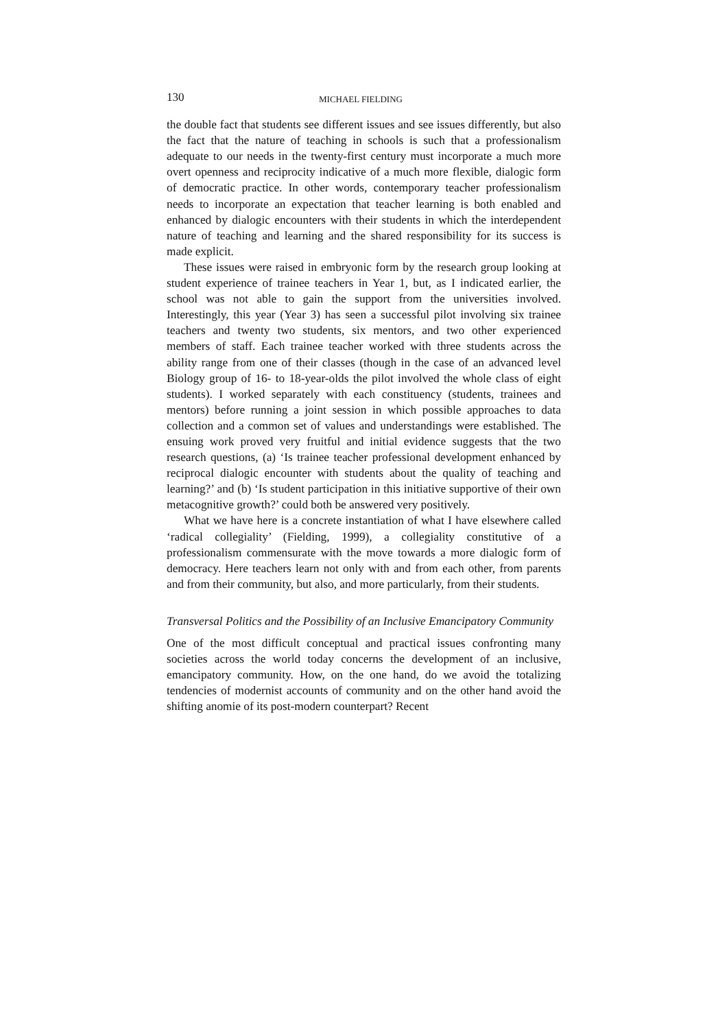130 MICHAEL FIELDING
the double fact that students see different issues and see issues differently, but also the fact that the nature of teaching in schools is such that a professionalism adequate to our needs in the twenty-first century must incorporate a much more overt openness and reciprocity indicative of a much more flexible, dialogic form of democratic practice. In other words, contemporary teacher professionalism needs to incorporate an expectation that teacher learning is both enabled and enhanced by dialogic encounters with their students in which the interdependent nature of teaching and learning and the shared responsibility for its success is made explicit.
These issues were raised in embryonic form by the research group looking at student experience of trainee teachers in Year 1, but, as I indicated earlier, the school was not able to gain the support from the universities involved. Interestingly, this year (Year 3) has seen a successful pilot involving six trainee teachers and twenty two students, six mentors, and two other experienced members of staff. Each trainee teacher worked with three students across the ability range from one of their classes (though in the case of an advanced level Biology group of 16- to 18-year-olds the pilot involved the whole class of eight students). I worked separately with each constituency (students, trainees and mentors) before running a joint session in which possible approaches to data collection and a common set of values and understandings were established. The ensuing work proved very fruitful and initial evidence suggests that the two research questions, (a) ‘Is trainee teacher professional development enhanced by reciprocal dialogic encounter with students about the quality of teaching and learning?’ and (b) ‘Is student participation in this initiative supportive of their own metacognitive growth?’ could both be answered very positively.
What we have here is a concrete instantiation of what I have elsewhere called ‘radical collegiality’ (Fielding, 1999), a collegiality constitutive of a professionalism commensurate with the move towards a more dialogic form of democracy. Here teachers learn not only with and from each other, from parents and from their community, but also, and more particularly, from their students.
Transversal Politics and the Possibility of an Inclusive Emancipatory Community
One of the most difficult conceptual and practical issues confronting many societies across the world today concerns the development of an inclusive, emancipatory community. How, on the one hand, do we avoid the totalizing tendencies of modernist accounts of community and on the other hand avoid the shifting anomie of its post-modern counterpart? Recent